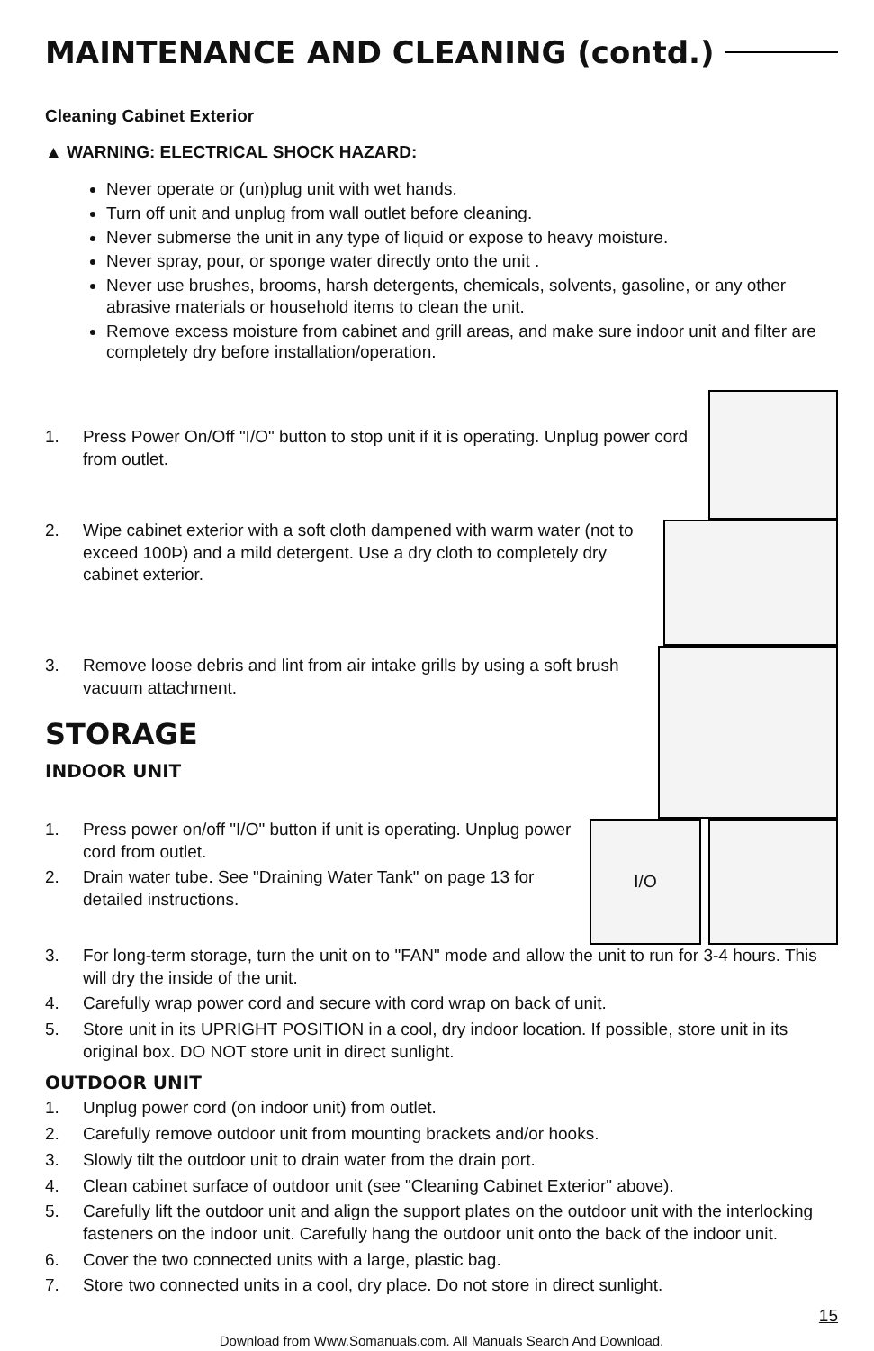MAINTENANCE AND CLEANING (contd.)
Cleaning Cabinet Exterior
▲ WARNING: ELECTRICAL SHOCK HAZARD:
Never operate or (un)plug unit with wet hands.
Turn off unit and unplug from wall outlet before cleaning.
Never submerse the unit in any type of liquid or expose to heavy moisture.
Never spray, pour, or sponge water directly onto the unit .
Never use brushes, brooms, harsh detergents, chemicals, solvents, gasoline, or any other abrasive materials or household items to clean the unit.
Remove excess moisture from cabinet and grill areas, and make sure indoor unit and filter are completely dry before installation/operation.
1. Press Power On/Off "I/O" button to stop unit if it is operating. Unplug power cord from outlet.
2. Wipe cabinet exterior with a soft cloth dampened with warm water (not to exceed 100Þ) and a mild detergent. Use a dry cloth to completely dry cabinet exterior.
3. Remove loose debris and lint from air intake grills by using a soft brush vacuum attachment.
STORAGE
INDOOR UNIT
1. Press power on/off "I/O" button if unit is operating. Unplug power cord from outlet.
2. Drain water tube. See "Draining Water Tank" on page 13 for detailed instructions.
I/O
3. For long-term storage, turn the unit on to "FAN" mode and allow the unit to run for 3-4 hours. This will dry the inside of the unit.
4. Carefully wrap power cord and secure with cord wrap on back of unit.
5. Store unit in its UPRIGHT POSITION in a cool, dry indoor location. If possible, store unit in its original box. DO NOT store unit in direct sunlight.
OUTDOOR UNIT
1. Unplug power cord (on indoor unit) from outlet.
2. Carefully remove outdoor unit from mounting brackets and/or hooks.
3. Slowly tilt the outdoor unit to drain water from the drain port.
4. Clean cabinet surface of outdoor unit (see "Cleaning Cabinet Exterior" above).
5. Carefully lift the outdoor unit and align the support plates on the outdoor unit with the interlocking fasteners on the indoor unit. Carefully hang the outdoor unit onto the back of the indoor unit.
6. Cover the two connected units with a large, plastic bag.
7. Store two connected units in a cool, dry place. Do not store in direct sunlight.
15
Download from Www.Somanuals.com. All Manuals Search And Download.